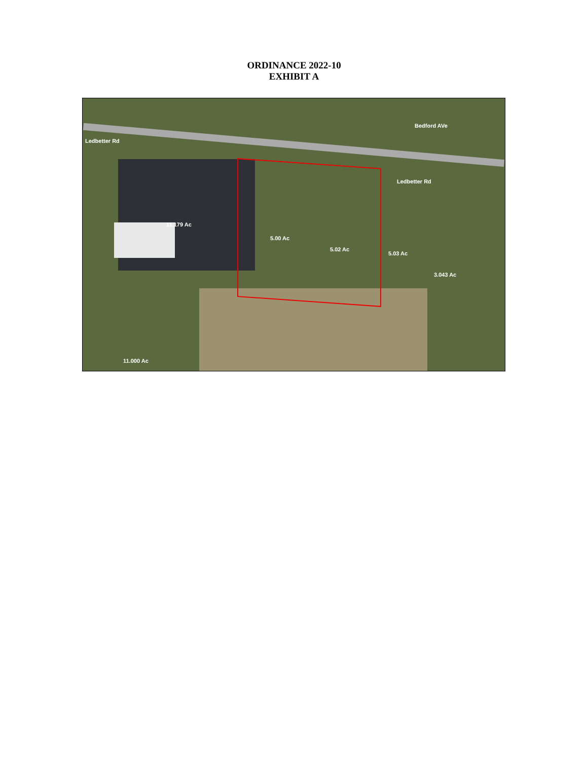ORDINANCE 2022-10
EXHIBIT A
Ledbetter Rd
Bedford AVe
Ledbetter Rd
11.179 Ac
5.00 Ac
5.02 Ac
5.03 Ac
3.043 Ac
11.000 Ac